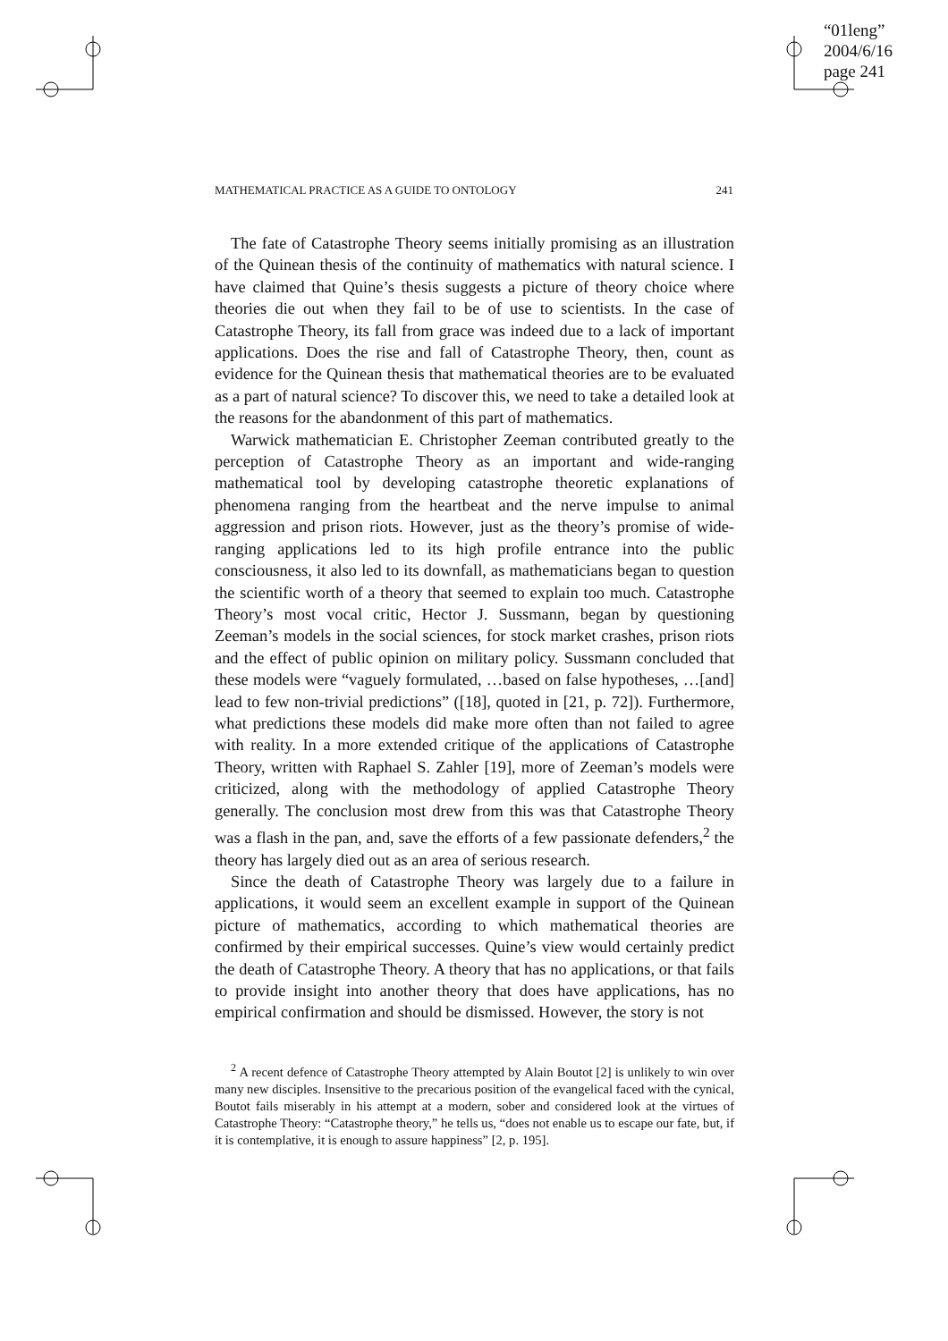“01leng”
2004/6/16
page 241
MATHEMATICAL PRACTICE AS A GUIDE TO ONTOLOGY 241
The fate of Catastrophe Theory seems initially promising as an illustration of the Quinean thesis of the continuity of mathematics with natural science. I have claimed that Quine’s thesis suggests a picture of theory choice where theories die out when they fail to be of use to scientists. In the case of Catastrophe Theory, its fall from grace was indeed due to a lack of important applications. Does the rise and fall of Catastrophe Theory, then, count as evidence for the Quinean thesis that mathematical theories are to be evaluated as a part of natural science? To discover this, we need to take a detailed look at the reasons for the abandonment of this part of mathematics.
Warwick mathematician E. Christopher Zeeman contributed greatly to the perception of Catastrophe Theory as an important and wide-ranging mathematical tool by developing catastrophe theoretic explanations of phenomena ranging from the heartbeat and the nerve impulse to animal aggression and prison riots. However, just as the theory’s promise of wide-ranging applications led to its high profile entrance into the public consciousness, it also led to its downfall, as mathematicians began to question the scientific worth of a theory that seemed to explain too much. Catastrophe Theory’s most vocal critic, Hector J. Sussmann, began by questioning Zeeman’s models in the social sciences, for stock market crashes, prison riots and the effect of public opinion on military policy. Sussmann concluded that these models were “vaguely formulated, …based on false hypotheses, …[and] lead to few non-trivial predictions” ([18], quoted in [21, p. 72]). Furthermore, what predictions these models did make more often than not failed to agree with reality. In a more extended critique of the applications of Catastrophe Theory, written with Raphael S. Zahler [19], more of Zeeman’s models were criticized, along with the methodology of applied Catastrophe Theory generally. The conclusion most drew from this was that Catastrophe Theory was a flash in the pan, and, save the efforts of a few passionate defenders,<sup>2</sup> the theory has largely died out as an area of serious research.
Since the death of Catastrophe Theory was largely due to a failure in applications, it would seem an excellent example in support of the Quinean picture of mathematics, according to which mathematical theories are confirmed by their empirical successes. Quine’s view would certainly predict the death of Catastrophe Theory. A theory that has no applications, or that fails to provide insight into another theory that does have applications, has no empirical confirmation and should be dismissed. However, the story is not
<sup>2</sup> A recent defence of Catastrophe Theory attempted by Alain Boutot [2] is unlikely to win over many new disciples. Insensitive to the precarious position of the evangelical faced with the cynical, Boutot fails miserably in his attempt at a modern, sober and considered look at the virtues of Catastrophe Theory: “Catastrophe theory,” he tells us, “does not enable us to escape our fate, but, if it is contemplative, it is enough to assure happiness” [2, p. 195].